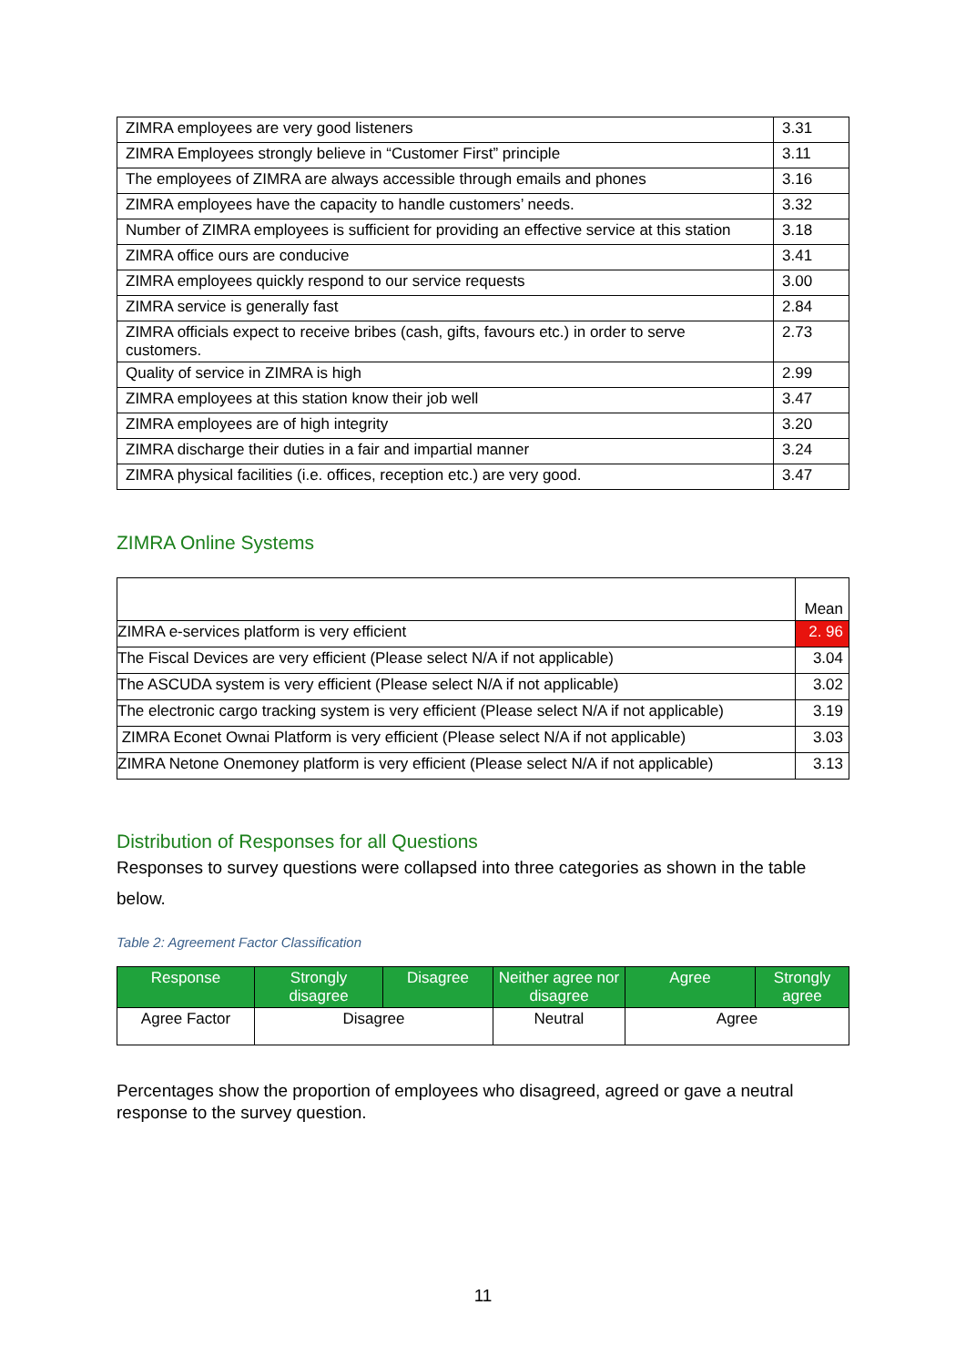| ZIMRA employees are very good listeners | 3.31 |
| ZIMRA Employees strongly believe in “Customer First” principle | 3.11 |
| The employees of ZIMRA are always accessible through emails and phones | 3.16 |
| ZIMRA employees have the capacity to handle customers’ needs. | 3.32 |
| Number of ZIMRA employees is sufficient for providing an effective service at this station | 3.18 |
| ZIMRA office ours are conducive | 3.41 |
| ZIMRA employees quickly respond to our service requests | 3.00 |
| ZIMRA service is generally fast | 2.84 |
| ZIMRA officials expect to receive bribes (cash, gifts, favours etc.) in order to serve customers. | 2.73 |
| Quality of service in ZIMRA is high | 2.99 |
| ZIMRA employees at this station know their job well | 3.47 |
| ZIMRA employees are of high integrity | 3.20 |
| ZIMRA discharge their duties in a fair and impartial manner | 3.24 |
| ZIMRA physical facilities (i.e. offices, reception etc.) are very good. | 3.47 |
ZIMRA Online Systems
| | Mean |
| ZIMRA e-services platform is very efficient | 2. 96 |
| The Fiscal Devices are very efficient (Please select N/A if not applicable) | 3.04 |
| The ASCUDA system is very efficient (Please select N/A if not applicable) | 3.02 |
| The electronic cargo tracking system is very efficient (Please select N/A if not applicable) | 3.19 |
| ZIMRA Econet Ownai Platform is very efficient (Please select N/A if not applicable) | 3.03 |
| ZIMRA Netone Onemoney platform is very efficient (Please select N/A if not applicable) | 3.13 |
Distribution of Responses for all Questions
Responses to survey questions were collapsed into three categories as shown in the table below.
Table 2: Agreement Factor Classification
| Response | Strongly disagree | Disagree | Neither agree nor disagree | Agree | Strongly agree |
| --- | --- | --- | --- | --- | --- |
| Agree Factor | Disagree | | Neutral | Agree | |
Percentages show the proportion of employees who disagreed, agreed or gave a neutral response to the survey question.
11